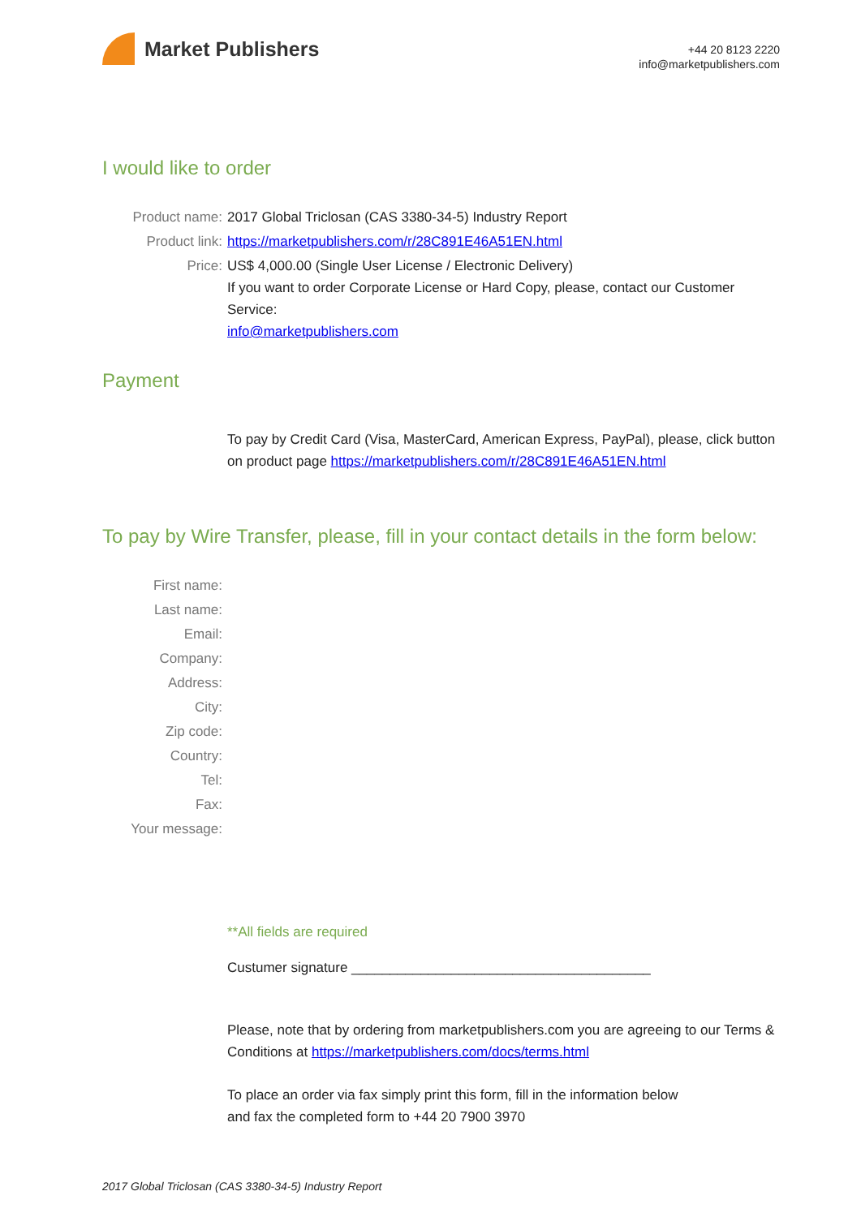Market Publishers
+44 20 8123 2220
info@marketpublishers.com
I would like to order
Product name: 2017 Global Triclosan (CAS 3380-34-5) Industry Report
Product link: https://marketpublishers.com/r/28C891E46A51EN.html
Price: US$ 4,000.00 (Single User License / Electronic Delivery)
If you want to order Corporate License or Hard Copy, please, contact our Customer Service:
info@marketpublishers.com
Payment
To pay by Credit Card (Visa, MasterCard, American Express, PayPal), please, click button on product page https://marketpublishers.com/r/28C891E46A51EN.html
To pay by Wire Transfer, please, fill in your contact details in the form below:
First name:
Last name:
Email:
Company:
Address:
City:
Zip code:
Country:
Tel:
Fax:
Your message:
**All fields are required
Custumer signature _______________________________________
Please, note that by ordering from marketpublishers.com you are agreeing to our Terms & Conditions at https://marketpublishers.com/docs/terms.html
To place an order via fax simply print this form, fill in the information below
and fax the completed form to +44 20 7900 3970
2017 Global Triclosan (CAS 3380-34-5) Industry Report